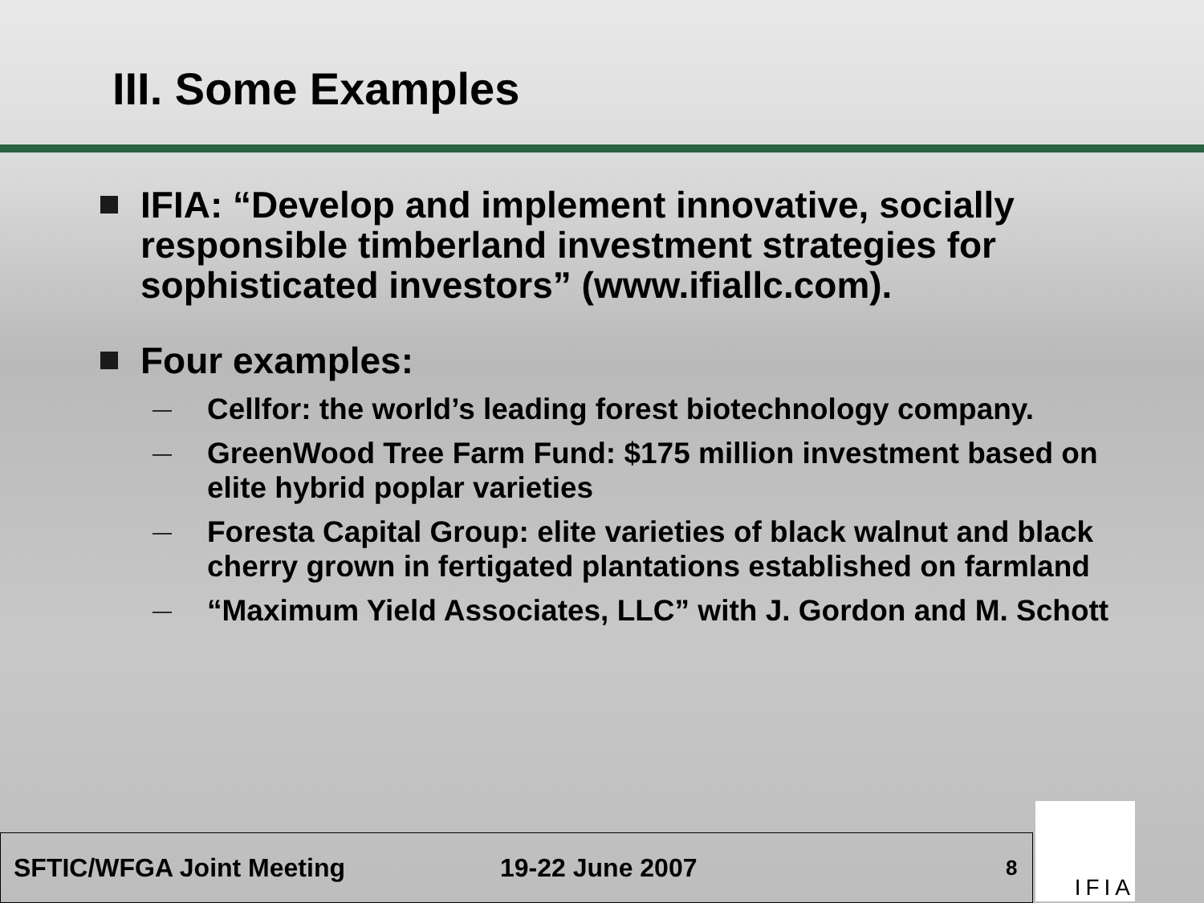III. Some Examples
IFIA: “Develop and implement innovative, socially responsible timberland investment strategies for sophisticated investors” (www.ifiallc.com).
Four examples:
—
Cellfor: the world’s leading forest biotechnology company.
—
GreenWood Tree Farm Fund: $175 million investment based on elite hybrid poplar varieties
—
Foresta Capital Group: elite varieties of black walnut and black cherry grown in fertigated plantations established on farmland
—
“Maximum Yield Associates, LLC” with J. Gordon and M. Schott
SFTIC/WFGA Joint Meeting 19-22 June 2007 8
IFIA